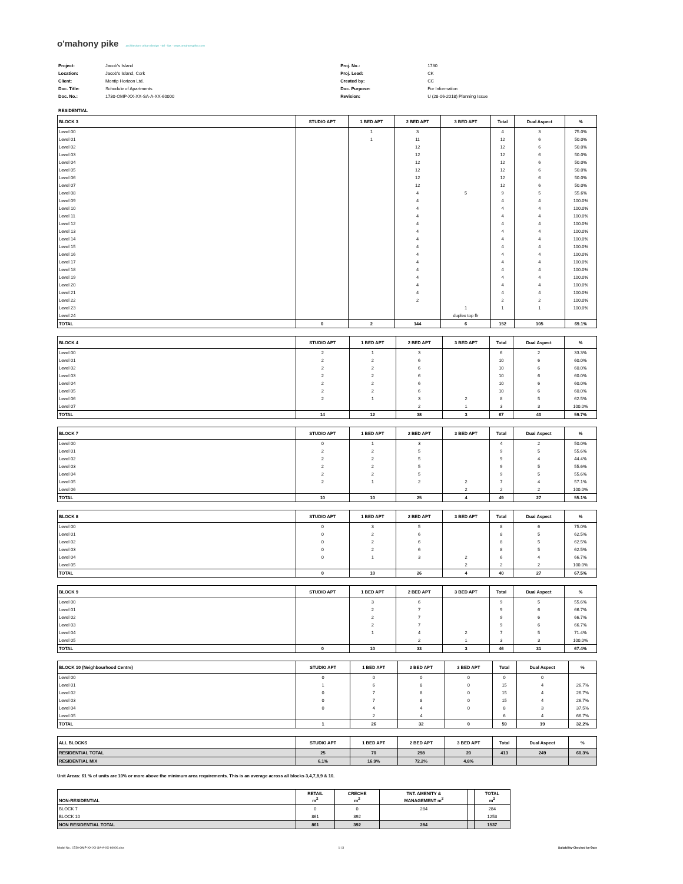o'mahony pike architecture urban design · tel · fax · www.omahonypike.com
| Project: | Jacob's Island |
| Location: | Jacob's Island, Cork |
| Client: | Montip Horizon Ltd. |
| Doc. Title: | Schedule of Apartments |
| Doc. No.: | 1730-OMP-XX-XX-SA-A-XX-60000 |
| Proj. No.: | 1730 |
| Proj. Lead: | CK |
| Created by: | CC |
| Doc. Purpose: | For Information |
| Revision: | U (28-06-2018) Planning Issue |
RESIDENTIAL
| BLOCK 3 | STUDIO APT | 1 BED APT | 2 BED APT | 3 BED APT | Total | Dual Aspect | % |
| --- | --- | --- | --- | --- | --- | --- | --- |
| Level 00 | | 1 | 3 | | 4 | 3 | 75.0% |
| Level 01 | | 1 | 11 | | 12 | 6 | 50.0% |
| Level 02 | | | 12 | | 12 | 6 | 50.0% |
| Level 03 | | | 12 | | 12 | 6 | 50.0% |
| Level 04 | | | 12 | | 12 | 6 | 50.0% |
| Level 05 | | | 12 | | 12 | 6 | 50.0% |
| Level 06 | | | 12 | | 12 | 6 | 50.0% |
| Level 07 | | | 12 | | 12 | 6 | 50.0% |
| Level 08 | | | 4 | 5 | 9 | 5 | 55.6% |
| Level 09 | | | 4 | | 4 | 4 | 100.0% |
| Level 10 | | | 4 | | 4 | 4 | 100.0% |
| Level 11 | | | 4 | | 4 | 4 | 100.0% |
| Level 12 | | | 4 | | 4 | 4 | 100.0% |
| Level 13 | | | 4 | | 4 | 4 | 100.0% |
| Level 14 | | | 4 | | 4 | 4 | 100.0% |
| Level 15 | | | 4 | | 4 | 4 | 100.0% |
| Level 16 | | | 4 | | 4 | 4 | 100.0% |
| Level 17 | | | 4 | | 4 | 4 | 100.0% |
| Level 18 | | | 4 | | 4 | 4 | 100.0% |
| Level 19 | | | 4 | | 4 | 4 | 100.0% |
| Level 20 | | | 4 | | 4 | 4 | 100.0% |
| Level 21 | | | 4 | | 4 | 4 | 100.0% |
| Level 22 | | | 2 | | 2 | 2 | 100.0% |
| Level 23 | | | | 1 | 1 | 1 | 100.0% |
| Level 24 | | | | duplex top flr | | | |
| TOTAL | 0 | 2 | 144 | 6 | 152 | 105 | 69.1% |
| BLOCK 4 | STUDIO APT | 1 BED APT | 2 BED APT | 3 BED APT | Total | Dual Aspect | % |
| --- | --- | --- | --- | --- | --- | --- | --- |
| Level 00 | 2 | 1 | 3 | | 6 | 2 | 33.3% |
| Level 01 | 2 | 2 | 6 | | 10 | 6 | 60.0% |
| Level 02 | 2 | 2 | 6 | | 10 | 6 | 60.0% |
| Level 03 | 2 | 2 | 6 | | 10 | 6 | 60.0% |
| Level 04 | 2 | 2 | 6 | | 10 | 6 | 60.0% |
| Level 05 | 2 | 2 | 6 | | 10 | 6 | 60.0% |
| Level 06 | 2 | 1 | 3 | 2 | 8 | 5 | 62.5% |
| Level 07 | | | 2 | 1 | 3 | 3 | 100.0% |
| TOTAL | 14 | 12 | 38 | 3 | 67 | 40 | 59.7% |
| BLOCK 7 | STUDIO APT | 1 BED APT | 2 BED APT | 3 BED APT | Total | Dual Aspect | % |
| --- | --- | --- | --- | --- | --- | --- | --- |
| Level 00 | 0 | 1 | 3 | | 4 | 2 | 50.0% |
| Level 01 | 2 | 2 | 5 | | 9 | 5 | 55.6% |
| Level 02 | 2 | 2 | 5 | | 9 | 4 | 44.4% |
| Level 03 | 2 | 2 | 5 | | 9 | 5 | 55.6% |
| Level 04 | 2 | 2 | 5 | | 9 | 5 | 55.6% |
| Level 05 | 2 | 1 | 2 | 2 | 7 | 4 | 57.1% |
| Level 06 | | | | 2 | 2 | 2 | 100.0% |
| TOTAL | 10 | 10 | 25 | 4 | 49 | 27 | 55.1% |
| BLOCK 8 | STUDIO APT | 1 BED APT | 2 BED APT | 3 BED APT | Total | Dual Aspect | % |
| --- | --- | --- | --- | --- | --- | --- | --- |
| Level 00 | 0 | 3 | 5 | | 8 | 6 | 75.0% |
| Level 01 | 0 | 2 | 6 | | 8 | 5 | 62.5% |
| Level 02 | 0 | 2 | 6 | | 8 | 5 | 62.5% |
| Level 03 | 0 | 2 | 6 | | 8 | 5 | 62.5% |
| Level 04 | 0 | 1 | 3 | 2 | 6 | 4 | 66.7% |
| Level 05 | | | | 2 | 2 | 2 | 100.0% |
| TOTAL | 0 | 10 | 26 | 4 | 40 | 27 | 67.5% |
| BLOCK 9 | STUDIO APT | 1 BED APT | 2 BED APT | 3 BED APT | Total | Dual Aspect | % |
| --- | --- | --- | --- | --- | --- | --- | --- |
| Level 00 | | 3 | 6 | | 9 | 5 | 55.6% |
| Level 01 | | 2 | 7 | | 9 | 6 | 66.7% |
| Level 02 | | 2 | 7 | | 9 | 6 | 66.7% |
| Level 03 | | 2 | 7 | | 9 | 6 | 66.7% |
| Level 04 | | 1 | 4 | 2 | 7 | 5 | 71.4% |
| Level 05 | | | 2 | 1 | 3 | 3 | 100.0% |
| TOTAL | 0 | 10 | 33 | 3 | 46 | 31 | 67.4% |
| BLOCK 10 (Neighbourhood Centre) | STUDIO APT | 1 BED APT | 2 BED APT | 3 BED APT | Total | Dual Aspect | % |
| --- | --- | --- | --- | --- | --- | --- | --- |
| Level 00 | 0 | 0 | 0 | 0 | 0 | 0 | |
| Level 01 | 1 | 6 | 8 | 0 | 15 | 4 | 26.7% |
| Level 02 | 0 | 7 | 8 | 0 | 15 | 4 | 26.7% |
| Level 03 | 0 | 7 | 8 | 0 | 15 | 4 | 26.7% |
| Level 04 | 0 | 4 | 4 | 0 | 8 | 3 | 37.5% |
| Level 05 | | 2 | 4 | | 6 | 4 | 66.7% |
| TOTAL | 1 | 26 | 32 | 0 | 59 | 19 | 32.2% |
| ALL BLOCKS | STUDIO APT | 1 BED APT | 2 BED APT | 3 BED APT | Total | Dual Aspect | % |
| --- | --- | --- | --- | --- | --- | --- | --- |
| RESIDENTIAL TOTAL | 25 | 70 | 298 | 20 | 413 | 249 | 60.3% |
| RESIDENTIAL MIX | 6.1% | 16.9% | 72.2% | 4.8% | | | |
Unit Areas: 61 % of units are 10% or more above the minimum area requirements. This is an average across all blocks 3,4,7,8,9 & 10.
| NON-RESIDENTIAL | RETAIL m<sup>2</sup> | CRECHE m<sup>2</sup> | TNT. AMENITY & MANAGEMENT m<sup>2</sup> | | TOTAL m<sup>2</sup> |
| --- | --- | --- | --- | --- | --- |
| BLOCK 7 | 0 | 0 | 284 | | 284 |
| BLOCK 10 | 861 | 392 | | | 1253 |
| NON RESIDENTIAL TOTAL | 861 | 392 | 284 | | 1537 |
Model No.: 1730-OMP-XX-XX-SA-A-XX-60000.xlsx 1 | 3 Suitability-Checked by-Date